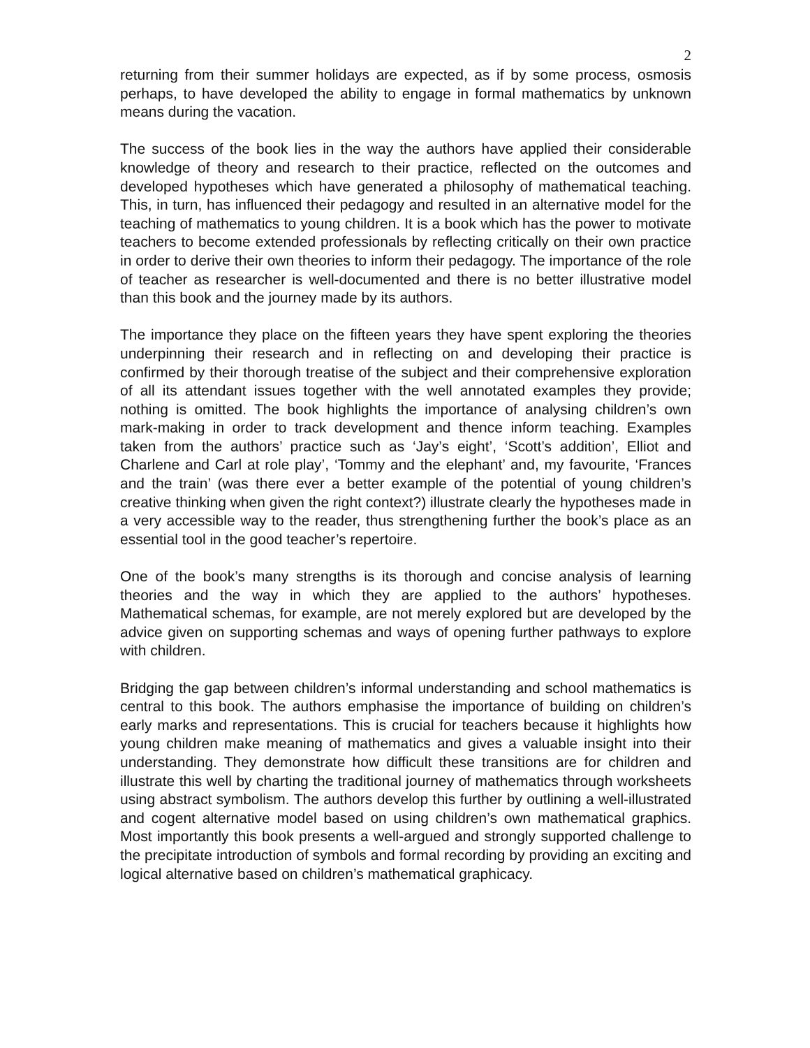2
returning from their summer holidays are expected, as if by some process, osmosis perhaps, to have developed the ability to engage in formal mathematics by unknown means during the vacation.
The success of the book lies in the way the authors have applied their considerable knowledge of theory and research to their practice, reflected on the outcomes and developed hypotheses which have generated a philosophy of mathematical teaching. This, in turn, has influenced their pedagogy and resulted in an alternative model for the teaching of mathematics to young children. It is a book which has the power to motivate teachers to become extended professionals by reflecting critically on their own practice in order to derive their own theories to inform their pedagogy. The importance of the role of teacher as researcher is well-documented and there is no better illustrative model than this book and the journey made by its authors.
The importance they place on the fifteen years they have spent exploring the theories underpinning their research and in reflecting on and developing their practice is confirmed by their thorough treatise of the subject and their comprehensive exploration of all its attendant issues together with the well annotated examples they provide; nothing is omitted. The book highlights the importance of analysing children’s own mark-making in order to track development and thence inform teaching. Examples taken from the authors’ practice such as ‘Jay’s eight’, ‘Scott’s addition’, Elliot and Charlene and Carl at role play’, ‘Tommy and the elephant’ and, my favourite, ‘Frances and the train’ (was there ever a better example of the potential of young children’s creative thinking when given the right context?) illustrate clearly the hypotheses made in a very accessible way to the reader, thus strengthening further the book’s place as an essential tool in the good teacher’s repertoire.
One of the book’s many strengths is its thorough and concise analysis of learning theories and the way in which they are applied to the authors’ hypotheses. Mathematical schemas, for example, are not merely explored but are developed by the advice given on supporting schemas and ways of opening further pathways to explore with children.
Bridging the gap between children’s informal understanding and school mathematics is central to this book. The authors emphasise the importance of building on children’s early marks and representations. This is crucial for teachers because it highlights how young children make meaning of mathematics and gives a valuable insight into their understanding. They demonstrate how difficult these transitions are for children and illustrate this well by charting the traditional journey of mathematics through worksheets using abstract symbolism. The authors develop this further by outlining a well-illustrated and cogent alternative model based on using children’s own mathematical graphics. Most importantly this book presents a well-argued and strongly supported challenge to the precipitate introduction of symbols and formal recording by providing an exciting and logical alternative based on children’s mathematical graphicacy.